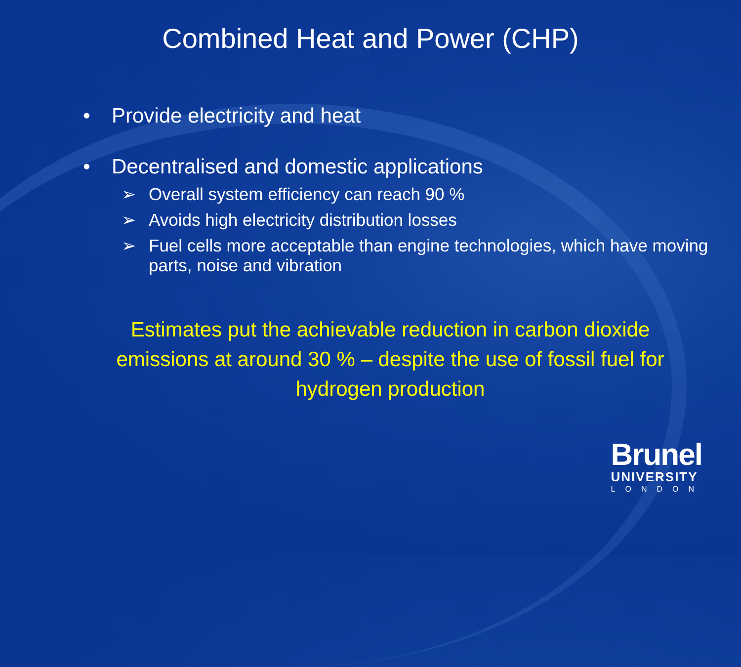Combined Heat and Power (CHP)
• Provide electricity and heat
• Decentralised and domestic applications
➢ Overall system efficiency can reach 90 %
➢ Avoids high electricity distribution losses
➢ Fuel cells more acceptable than engine technologies, which have moving parts, noise and vibration
Estimates put the achievable reduction in carbon dioxide emissions at around 30 % – despite the use of fossil fuel for hydrogen production
Brunel
UNIVERSITY
LONDON